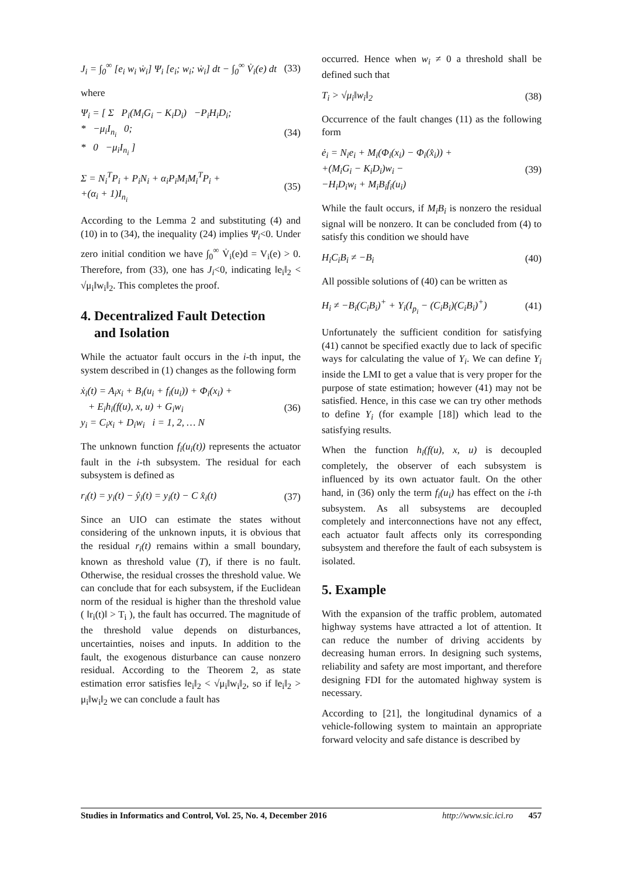J<sub>i</sub> = ∫<sub>0</sub><sup>∞</sup> [e<sub>i</sub> w<sub>i</sub> ẇ<sub>i</sub>] Ψ<sub>i</sub> [e<sub>i</sub>; w<sub>i</sub>; ẇ<sub>i</sub>] dt − ∫<sub>0</sub><sup>∞</sup> V̇<sub>i</sub>(e) dt
(33)
where
Ψ<sub>i</sub> = [ Σ P<sub>i</sub>(M<sub>i</sub>G<sub>i</sub> − K<sub>i</sub>D<sub>i</sub>) −P<sub>i</sub>H<sub>i</sub>D<sub>i</sub>;
* −μ<sub>i</sub>I<sub>n<sub>i</sub></sub> 0;
* 0 −μ<sub>i</sub>I<sub>n<sub>i</sub></sub> ]
(34)
Σ = N<sub>i</sub><sup>T</sup>P<sub>i</sub> + P<sub>i</sub>N<sub>i</sub> + α<sub>i</sub>P<sub>i</sub>M<sub>i</sub>M<sub>i</sub><sup>T</sup>P<sub>i</sub> +
+(α<sub>i</sub> + 1)I<sub>n<sub>i</sub></sub>
(35)
According to the Lemma 2 and substituting (4) and (10) in to (34), the inequality (24) implies Ψ<sub>i</sub><0. Under zero initial condition we have ∫<sub>0</sub><sup>∞</sup> V̇<sub>i</sub>(e)d = V<sub>i</sub>(e) > 0. Therefore, from (33), one has J<sub>i</sub><0, indicating ‖e<sub>i</sub>‖<sub>2</sub> < √μ<sub>i</sub>‖w<sub>i</sub>‖<sub>2</sub>. This completes the proof.
4. Decentralized Fault Detection
and Isolation
While the actuator fault occurs in the i-th input, the system described in (1) changes as the following form
ẋ<sub>i</sub>(t) = A<sub>i</sub>x<sub>i</sub> + B<sub>i</sub>(u<sub>i</sub> + f<sub>i</sub>(u<sub>i</sub>)) + Φ<sub>i</sub>(x<sub>i</sub>) +
+ E<sub>i</sub>h<sub>i</sub>(f(u), x, u) + G<sub>i</sub>w<sub>i</sub>
y<sub>i</sub> = C<sub>i</sub>x<sub>i</sub> + D<sub>i</sub>w<sub>i</sub> i = 1, 2, … N
(36)
The unknown function f<sub>i</sub>(u<sub>i</sub>(t)) represents the actuator fault in the i-th subsystem. The residual for each subsystem is defined as
r<sub>i</sub>(t) = y<sub>i</sub>(t) − ŷ<sub>i</sub>(t) = y<sub>i</sub>(t) − C x̂<sub>i</sub>(t)
(37)
Since an UIO can estimate the states without considering of the unknown inputs, it is obvious that the residual r<sub>i</sub>(t) remains within a small boundary, known as threshold value (T), if there is no fault. Otherwise, the residual crosses the threshold value. We can conclude that for each subsystem, if the Euclidean norm of the residual is higher than the threshold value ( ‖r<sub>i</sub>(t)‖ > T<sub>i</sub> ), the fault has occurred. The magnitude of the threshold value depends on disturbances, uncertainties, noises and inputs. In addition to the fault, the exogenous disturbance can cause nonzero residual. According to the Theorem 2, as state estimation error satisfies ‖e<sub>i</sub>‖<sub>2</sub> < √μ<sub>i</sub>‖w<sub>i</sub>‖<sub>2</sub>, so if ‖e<sub>i</sub>‖<sub>2</sub> > μ<sub>i</sub>‖w<sub>i</sub>‖<sub>2</sub> we can conclude a fault has
occurred. Hence when w<sub>i</sub> ≠ 0 a threshold shall be defined such that
T<sub>i</sub> > √μ<sub>i</sub>‖w<sub>i</sub>‖<sub>2</sub> (38)
Occurrence of the fault changes (11) as the following form
ė<sub>i</sub> = N<sub>i</sub>e<sub>i</sub> + M<sub>i</sub>(Φ<sub>i</sub>(x<sub>i</sub>) − Φ<sub>i</sub>(x̂<sub>i</sub>)) +
+(M<sub>i</sub>G<sub>i</sub> − K<sub>i</sub>D<sub>i</sub>)w<sub>i</sub> −
−H<sub>i</sub>D<sub>i</sub>w<sub>i</sub> + M<sub>i</sub>B<sub>i</sub>f<sub>i</sub>(u<sub>i</sub>)
(39)
While the fault occurs, if M<sub>i</sub>B<sub>i</sub> is nonzero the residual signal will be nonzero. It can be concluded from (4) to satisfy this condition we should have
H<sub>i</sub>C<sub>i</sub>B<sub>i</sub> ≠ −B<sub>i</sub> (40)
All possible solutions of (40) can be written as
H<sub>i</sub> ≠ −B<sub>i</sub>(C<sub>i</sub>B<sub>i</sub>)<sup>+</sup> + Y<sub>i</sub>(I<sub>p<sub>i</sub></sub> − (C<sub>i</sub>B<sub>i</sub>)(C<sub>i</sub>B<sub>i</sub>)<sup>+</sup>)
(41)
Unfortunately the sufficient condition for satisfying (41) cannot be specified exactly due to lack of specific ways for calculating the value of Y<sub>i</sub>. We can define Y<sub>i</sub> inside the LMI to get a value that is very proper for the purpose of state estimation; however (41) may not be satisfied. Hence, in this case we can try other methods to define Y<sub>i</sub> (for example [18]) which lead to the satisfying results.
When the function h<sub>i</sub>(f(u), x, u) is decoupled completely, the observer of each subsystem is influenced by its own actuator fault. On the other hand, in (36) only the term f<sub>i</sub>(u<sub>i</sub>) has effect on the i-th subsystem. As all subsystems are decoupled completely and interconnections have not any effect, each actuator fault affects only its corresponding subsystem and therefore the fault of each subsystem is isolated.
5. Example
With the expansion of the traffic problem, automated highway systems have attracted a lot of attention. It can reduce the number of driving accidents by decreasing human errors. In designing such systems, reliability and safety are most important, and therefore designing FDI for the automated highway system is necessary.
According to [21], the longitudinal dynamics of a vehicle-following system to maintain an appropriate forward velocity and safe distance is described by
Studies in Informatics and Control, Vol. 25, No. 4, December 2016 http://www.sic.ici.ro 457